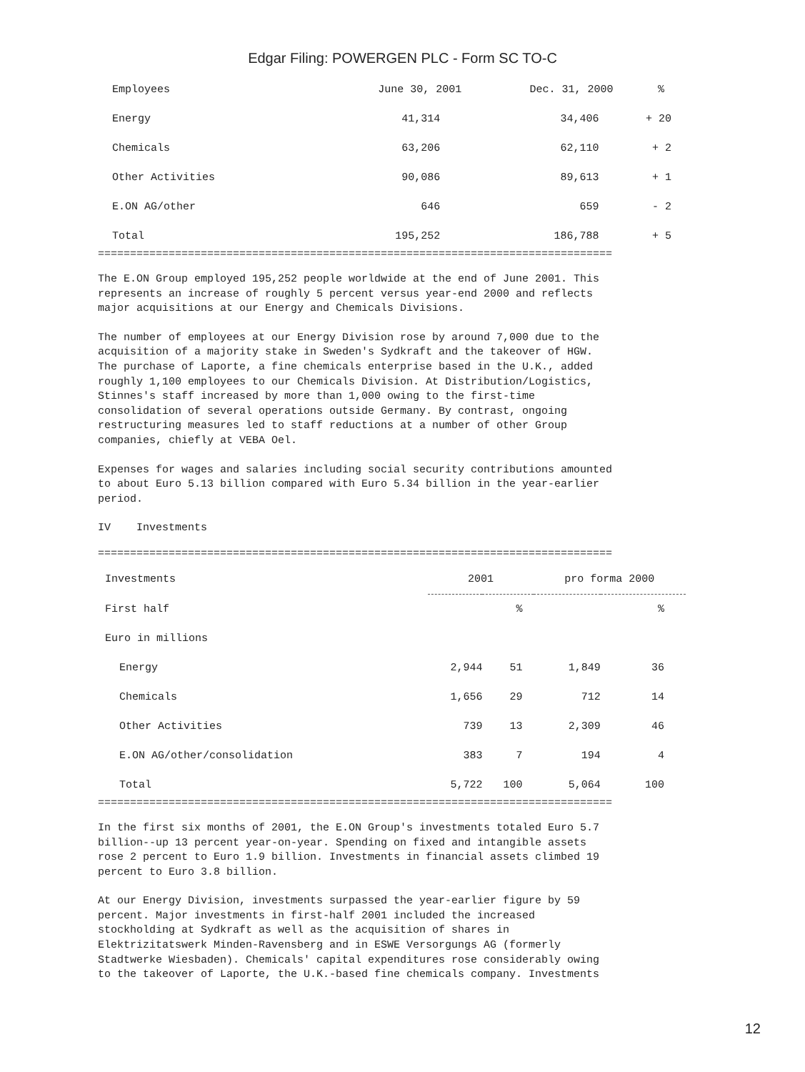Edgar Filing: POWERGEN PLC - Form SC TO-C
| Employees | June 30, 2001 | Dec. 31, 2000 | % |
| --- | --- | --- | --- |
| Energy | 41,314 | 34,406 | + 20 |
| Chemicals | 63,206 | 62,110 | + 2 |
| Other Activities | 90,086 | 89,613 | + 1 |
| E.ON AG/other | 646 | 659 | - 2 |
| Total | 195,252 | 186,788 | + 5 |
================================================================================
The E.ON Group employed 195,252 people worldwide at the end of June 2001. This represents an increase of roughly 5 percent versus year-end 2000 and reflects major acquisitions at our Energy and Chemicals Divisions.
The number of employees at our Energy Division rose by around 7,000 due to the acquisition of a majority stake in Sweden's Sydkraft and the takeover of HGW. The purchase of Laporte, a fine chemicals enterprise based in the U.K., added roughly 1,100 employees to our Chemicals Division. At Distribution/Logistics, Stinnes's staff increased by more than 1,000 owing to the first-time consolidation of several operations outside Germany. By contrast, ongoing restructuring measures led to staff reductions at a number of other Group companies, chiefly at VEBA Oel.
Expenses for wages and salaries including social security contributions amounted to about Euro 5.13 billion compared with Euro 5.34 billion in the year-earlier period.
IV Investments
================================================================================
| Investments | 2001 | | pro forma 2000 | |
| --- | --- | --- | --- | --- |
| First half | | % | | % |
| Euro in millions | | | | |
| Energy | 2,944 | 51 | 1,849 | 36 |
| Chemicals | 1,656 | 29 | 712 | 14 |
| Other Activities | 739 | 13 | 2,309 | 46 |
| E.ON AG/other/consolidation | 383 | 7 | 194 | 4 |
| Total | 5,722 | 100 | 5,064 | 100 |
================================================================================
In the first six months of 2001, the E.ON Group's investments totaled Euro 5.7 billion--up 13 percent year-on-year. Spending on fixed and intangible assets rose 2 percent to Euro 1.9 billion. Investments in financial assets climbed 19 percent to Euro 3.8 billion.
At our Energy Division, investments surpassed the year-earlier figure by 59 percent. Major investments in first-half 2001 included the increased stockholding at Sydkraft as well as the acquisition of shares in Elektrizitatswerk Minden-Ravensberg and in ESWE Versorgungs AG (formerly Stadtwerke Wiesbaden). Chemicals' capital expenditures rose considerably owing to the takeover of Laporte, the U.K.-based fine chemicals company. Investments
12